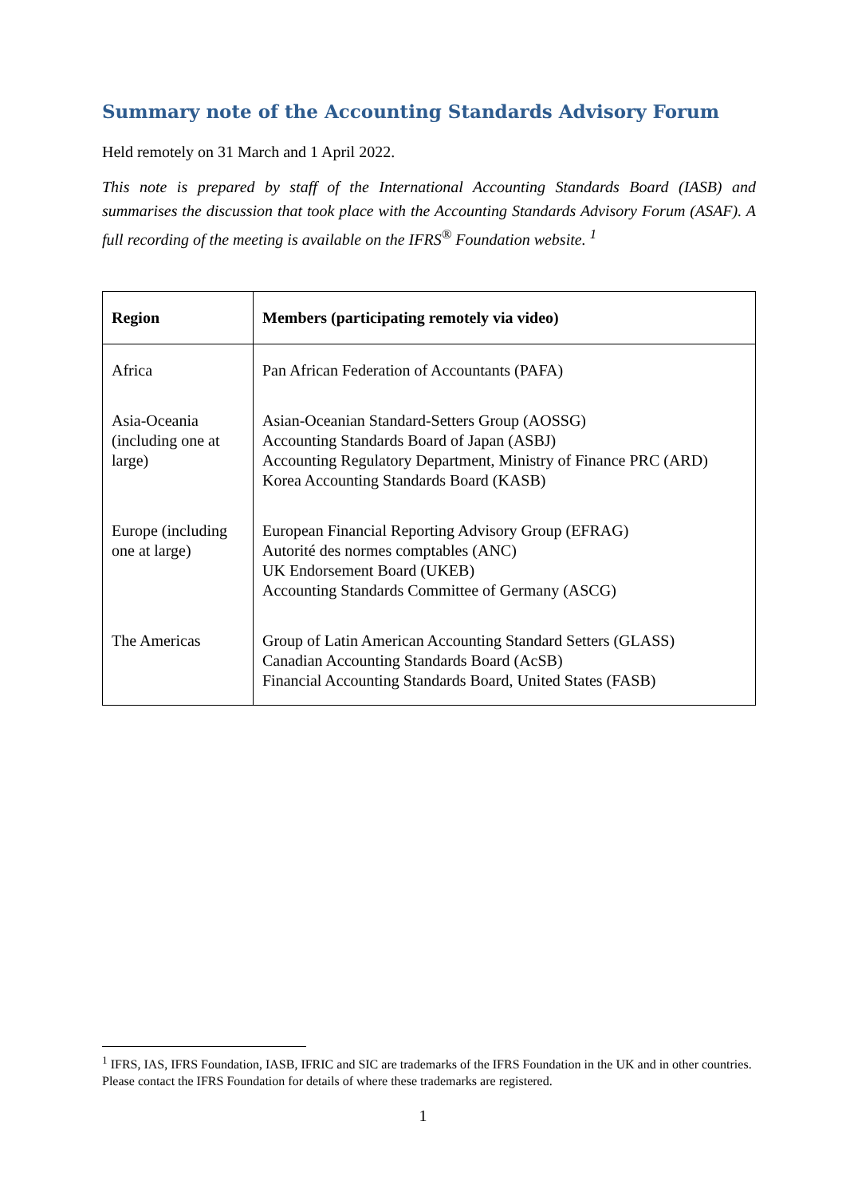Summary note of the Accounting Standards Advisory Forum
Held remotely on 31 March and 1 April 2022.
This note is prepared by staff of the International Accounting Standards Board (IASB) and summarises the discussion that took place with the Accounting Standards Advisory Forum (ASAF). A full recording of the meeting is available on the IFRS<sup>®</sup> Foundation website. <sup>1</sup>
| Region | Members (participating remotely via video) |
| --- | --- |
| Africa | Pan African Federation of Accountants (PAFA) |
| Asia-Oceania (including one at large) | Asian-Oceanian Standard-Setters Group (AOSSG) Accounting Standards Board of Japan (ASBJ) Accounting Regulatory Department, Ministry of Finance PRC (ARD) Korea Accounting Standards Board (KASB) |
| Europe (including one at large) | European Financial Reporting Advisory Group (EFRAG) Autorité des normes comptables (ANC) UK Endorsement Board (UKEB) Accounting Standards Committee of Germany (ASCG) |
| The Americas | Group of Latin American Accounting Standard Setters (GLASS) Canadian Accounting Standards Board (AcSB) Financial Accounting Standards Board, United States (FASB) |
<sup>1</sup> IFRS, IAS, IFRS Foundation, IASB, IFRIC and SIC are trademarks of the IFRS Foundation in the UK and in other countries. Please contact the IFRS Foundation for details of where these trademarks are registered.
1